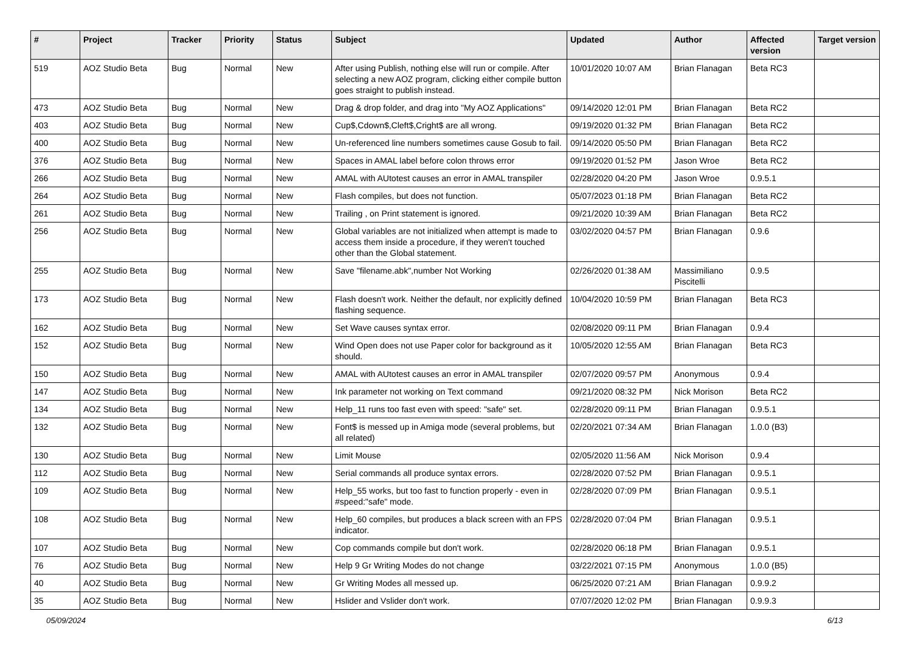| # | Project | Tracker | Priority | Status | Subject | Updated | Author | Affected version | Target version |
| --- | --- | --- | --- | --- | --- | --- | --- | --- | --- |
| 519 | AOZ Studio Beta | Bug | Normal | New | After using Publish, nothing else will run or compile. After selecting a new AOZ program, clicking either compile button goes straight to publish instead. | 10/01/2020 10:07 AM | Brian Flanagan | Beta RC3 | |
| 473 | AOZ Studio Beta | Bug | Normal | New | Drag & drop folder, and drag into "My AOZ Applications" | 09/14/2020 12:01 PM | Brian Flanagan | Beta RC2 | |
| 403 | AOZ Studio Beta | Bug | Normal | New | Cup$,Cdown$,Cleft$,Cright$ are all wrong. | 09/19/2020 01:32 PM | Brian Flanagan | Beta RC2 | |
| 400 | AOZ Studio Beta | Bug | Normal | New | Un-referenced line numbers sometimes cause Gosub to fail. | 09/14/2020 05:50 PM | Brian Flanagan | Beta RC2 | |
| 376 | AOZ Studio Beta | Bug | Normal | New | Spaces in AMAL label before colon throws error | 09/19/2020 01:52 PM | Jason Wroe | Beta RC2 | |
| 266 | AOZ Studio Beta | Bug | Normal | New | AMAL with AUtotest causes an error in AMAL transpiler | 02/28/2020 04:20 PM | Jason Wroe | 0.9.5.1 | |
| 264 | AOZ Studio Beta | Bug | Normal | New | Flash compiles, but does not function. | 05/07/2023 01:18 PM | Brian Flanagan | Beta RC2 | |
| 261 | AOZ Studio Beta | Bug | Normal | New | Trailing , on Print statement is ignored. | 09/21/2020 10:39 AM | Brian Flanagan | Beta RC2 | |
| 256 | AOZ Studio Beta | Bug | Normal | New | Global variables are not initialized when attempt is made to access them inside a procedure, if they weren't touched other than the Global statement. | 03/02/2020 04:57 PM | Brian Flanagan | 0.9.6 | |
| 255 | AOZ Studio Beta | Bug | Normal | New | Save "filename.abk",number Not Working | 02/26/2020 01:38 AM | Massimiliano Piscitelli | 0.9.5 | |
| 173 | AOZ Studio Beta | Bug | Normal | New | Flash doesn't work. Neither the default, nor explicitly defined flashing sequence. | 10/04/2020 10:59 PM | Brian Flanagan | Beta RC3 | |
| 162 | AOZ Studio Beta | Bug | Normal | New | Set Wave causes syntax error. | 02/08/2020 09:11 PM | Brian Flanagan | 0.9.4 | |
| 152 | AOZ Studio Beta | Bug | Normal | New | Wind Open does not use Paper color for background as it should. | 10/05/2020 12:55 AM | Brian Flanagan | Beta RC3 | |
| 150 | AOZ Studio Beta | Bug | Normal | New | AMAL with AUtotest causes an error in AMAL transpiler | 02/07/2020 09:57 PM | Anonymous | 0.9.4 | |
| 147 | AOZ Studio Beta | Bug | Normal | New | Ink parameter not working on Text command | 09/21/2020 08:32 PM | Nick Morison | Beta RC2 | |
| 134 | AOZ Studio Beta | Bug | Normal | New | Help_11 runs too fast even with speed: "safe" set. | 02/28/2020 09:11 PM | Brian Flanagan | 0.9.5.1 | |
| 132 | AOZ Studio Beta | Bug | Normal | New | Font$ is messed up in Amiga mode (several problems, but all related) | 02/20/2021 07:34 AM | Brian Flanagan | 1.0.0 (B3) | |
| 130 | AOZ Studio Beta | Bug | Normal | New | Limit Mouse | 02/05/2020 11:56 AM | Nick Morison | 0.9.4 | |
| 112 | AOZ Studio Beta | Bug | Normal | New | Serial commands all produce syntax errors. | 02/28/2020 07:52 PM | Brian Flanagan | 0.9.5.1 | |
| 109 | AOZ Studio Beta | Bug | Normal | New | Help_55 works, but too fast to function properly - even in #speed:"safe" mode. | 02/28/2020 07:09 PM | Brian Flanagan | 0.9.5.1 | |
| 108 | AOZ Studio Beta | Bug | Normal | New | Help_60 compiles, but produces a black screen with an FPS indicator. | 02/28/2020 07:04 PM | Brian Flanagan | 0.9.5.1 | |
| 107 | AOZ Studio Beta | Bug | Normal | New | Cop commands compile but don't work. | 02/28/2020 06:18 PM | Brian Flanagan | 0.9.5.1 | |
| 76 | AOZ Studio Beta | Bug | Normal | New | Help 9 Gr Writing Modes do not change | 03/22/2021 07:15 PM | Anonymous | 1.0.0 (B5) | |
| 40 | AOZ Studio Beta | Bug | Normal | New | Gr Writing Modes all messed up. | 06/25/2020 07:21 AM | Brian Flanagan | 0.9.9.2 | |
| 35 | AOZ Studio Beta | Bug | Normal | New | Hslider and Vslider don't work. | 07/07/2020 12:02 PM | Brian Flanagan | 0.9.9.3 | |
05/09/2024 6/13